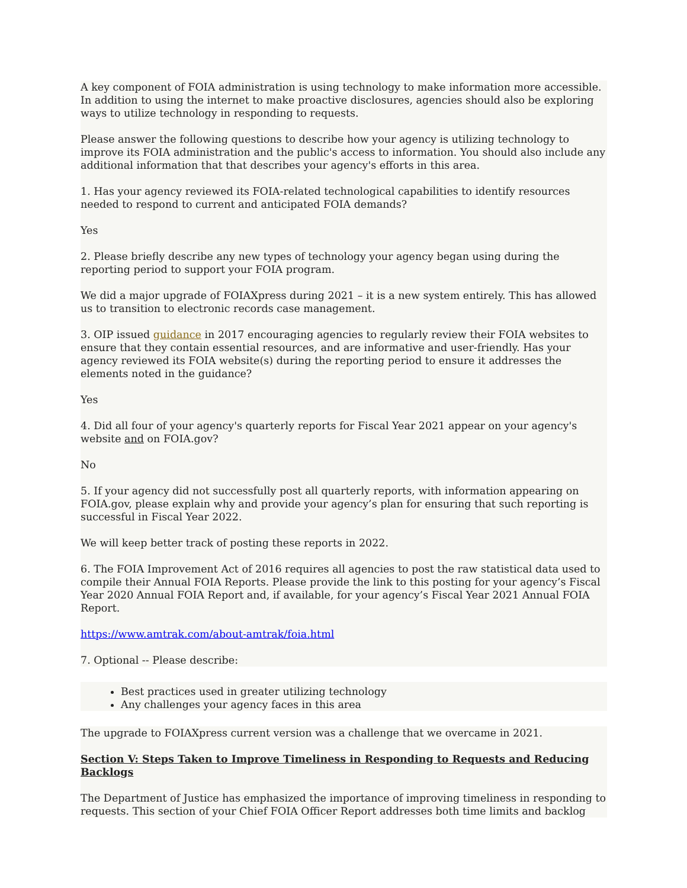A key component of FOIA administration is using technology to make information more accessible. In addition to using the internet to make proactive disclosures, agencies should also be exploring ways to utilize technology in responding to requests.
Please answer the following questions to describe how your agency is utilizing technology to improve its FOIA administration and the public's access to information. You should also include any additional information that that describes your agency's efforts in this area.
1. Has your agency reviewed its FOIA-related technological capabilities to identify resources needed to respond to current and anticipated FOIA demands?
Yes
2. Please briefly describe any new types of technology your agency began using during the reporting period to support your FOIA program.
We did a major upgrade of FOIAXpress during 2021 – it is a new system entirely. This has allowed us to transition to electronic records case management.
3. OIP issued guidance in 2017 encouraging agencies to regularly review their FOIA websites to ensure that they contain essential resources, and are informative and user-friendly. Has your agency reviewed its FOIA website(s) during the reporting period to ensure it addresses the elements noted in the guidance?
Yes
4. Did all four of your agency's quarterly reports for Fiscal Year 2021 appear on your agency's website and on FOIA.gov?
No
5. If your agency did not successfully post all quarterly reports, with information appearing on FOIA.gov, please explain why and provide your agency’s plan for ensuring that such reporting is successful in Fiscal Year 2022.
We will keep better track of posting these reports in 2022.
6. The FOIA Improvement Act of 2016 requires all agencies to post the raw statistical data used to compile their Annual FOIA Reports. Please provide the link to this posting for your agency’s Fiscal Year 2020 Annual FOIA Report and, if available, for your agency’s Fiscal Year 2021 Annual FOIA Report.
https://www.amtrak.com/about-amtrak/foia.html
7. Optional -- Please describe:
Best practices used in greater utilizing technology
Any challenges your agency faces in this area
The upgrade to FOIAXpress current version was a challenge that we overcame in 2021.
Section V: Steps Taken to Improve Timeliness in Responding to Requests and Reducing Backlogs
The Department of Justice has emphasized the importance of improving timeliness in responding to requests. This section of your Chief FOIA Officer Report addresses both time limits and backlog